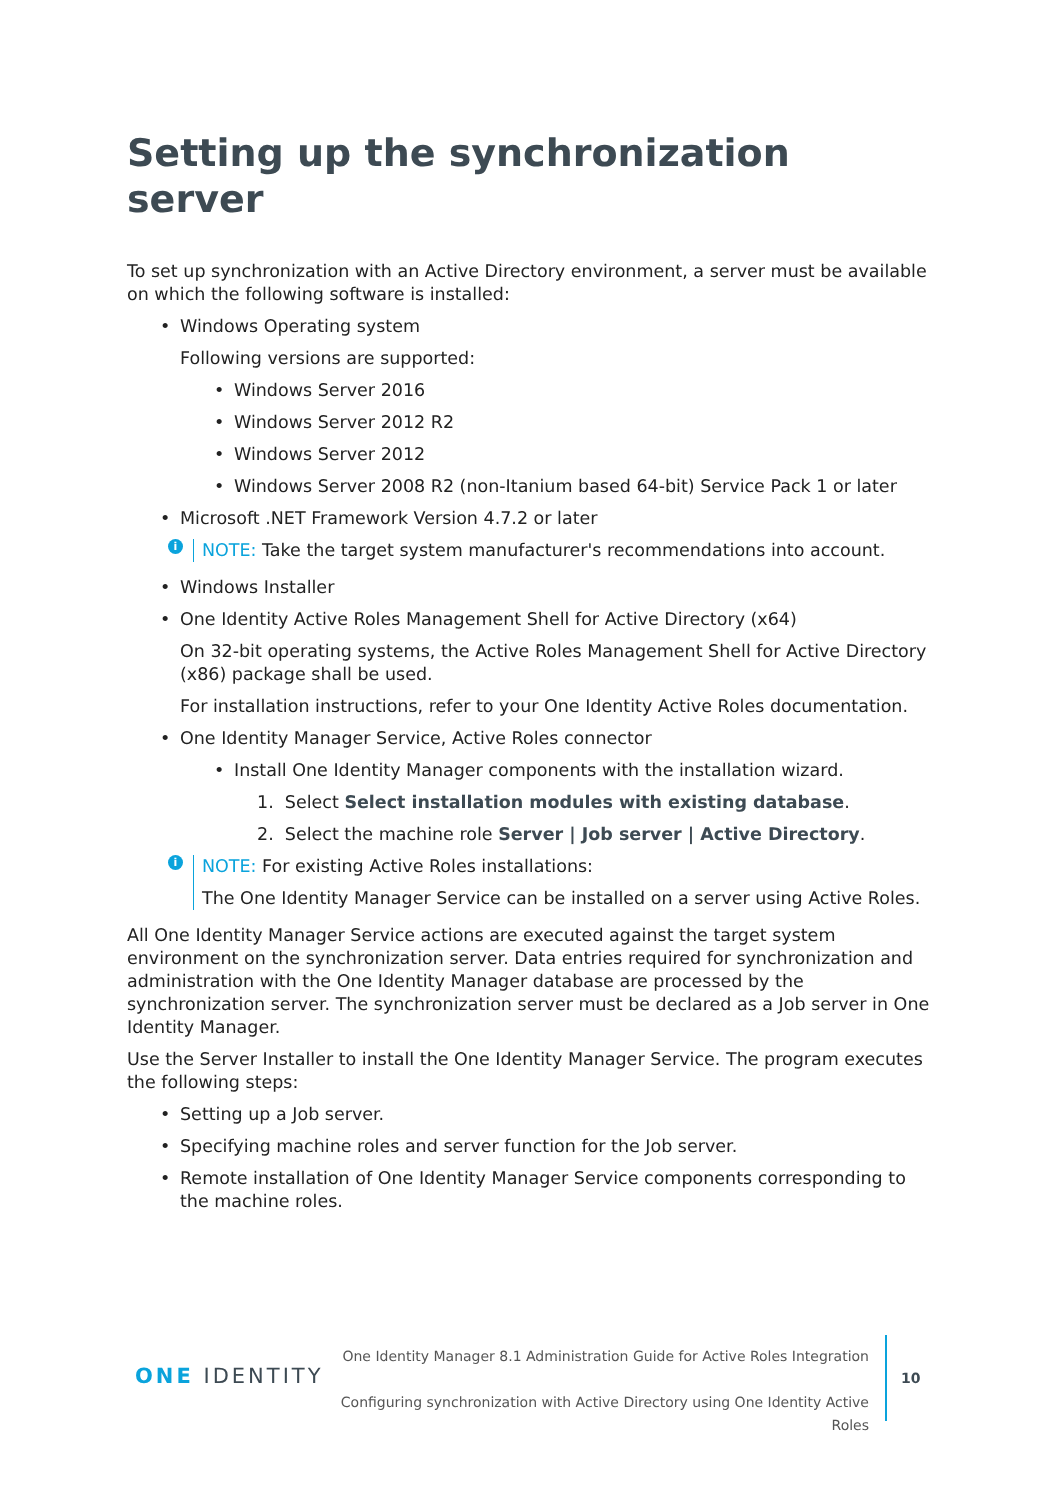Setting up the synchronization server
To set up synchronization with an Active Directory environment, a server must be available on which the following software is installed:
Windows Operating system
Following versions are supported:
Windows Server 2016
Windows Server 2012 R2
Windows Server 2012
Windows Server 2008 R2 (non-Itanium based 64-bit) Service Pack 1 or later
Microsoft .NET Framework Version 4.7.2 or later
i NOTE: Take the target system manufacturer's recommendations into account.
Windows Installer
One Identity Active Roles Management Shell for Active Directory (x64)
On 32-bit operating systems, the Active Roles Management Shell for Active Directory (x86) package shall be used.
For installation instructions, refer to your One Identity Active Roles documentation.
One Identity Manager Service, Active Roles connector
Install One Identity Manager components with the installation wizard.
1. Select Select installation modules with existing database.
2. Select the machine role Server | Job server | Active Directory.
i
NOTE: For existing Active Roles installations:
The One Identity Manager Service can be installed on a server using Active Roles.
All One Identity Manager Service actions are executed against the target system environment on the synchronization server. Data entries required for synchronization and administration with the One Identity Manager database are processed by the synchronization server. The synchronization server must be declared as a Job server in One Identity Manager.
Use the Server Installer to install the One Identity Manager Service. The program executes the following steps:
Setting up a Job server.
Specifying machine roles and server function for the Job server.
Remote installation of One Identity Manager Service components corresponding to the machine roles.
ONE IDENTITY
One Identity Manager 8.1 Administration Guide for Active Roles Integration
Configuring synchronization with Active Directory using One Identity Active Roles
10